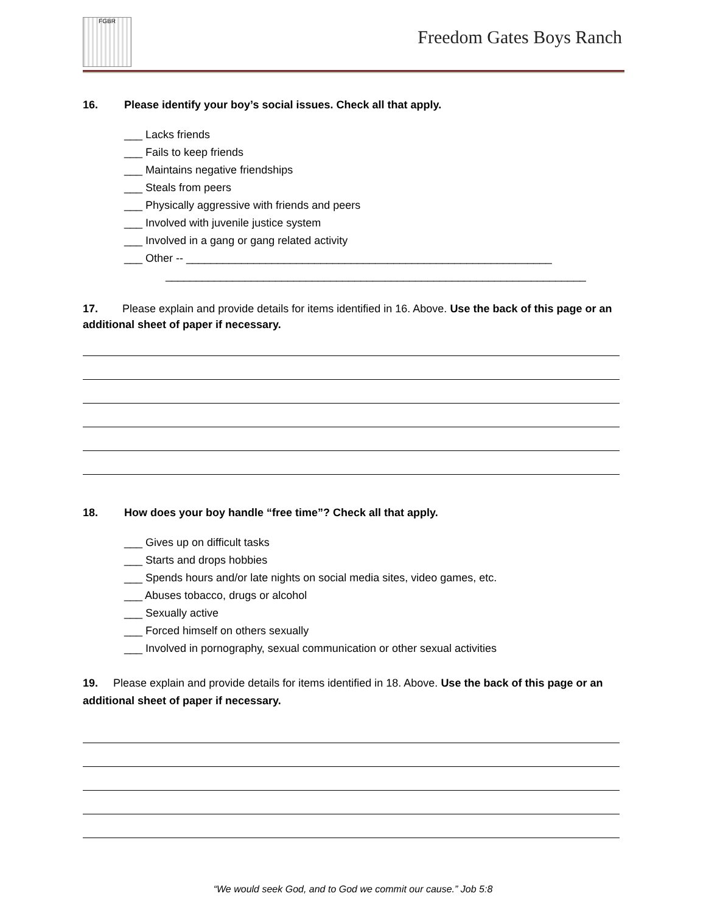FGBR
Freedom Gates Boys Ranch
16. Please identify your boy’s social issues. Check all that apply.
___ Lacks friends
___ Fails to keep friends
___ Maintains negative friendships
___ Steals from peers
___ Physically aggressive with friends and peers
___ Involved with juvenile justice system
___ Involved in a gang or gang related activity
___ Other -- ____________________________________________________________
_____________________________________________________________________
17. Please explain and provide details for items identified in 16. Above. Use the back of this page or an additional sheet of paper if necessary.
18. How does your boy handle “free time”? Check all that apply.
___ Gives up on difficult tasks
___ Starts and drops hobbies
___ Spends hours and/or late nights on social media sites, video games, etc.
___ Abuses tobacco, drugs or alcohol
___ Sexually active
___ Forced himself on others sexually
___ Involved in pornography, sexual communication or other sexual activities
19. Please explain and provide details for items identified in 18. Above. Use the back of this page or an additional sheet of paper if necessary.
“We would seek God, and to God we commit our cause.” Job 5:8